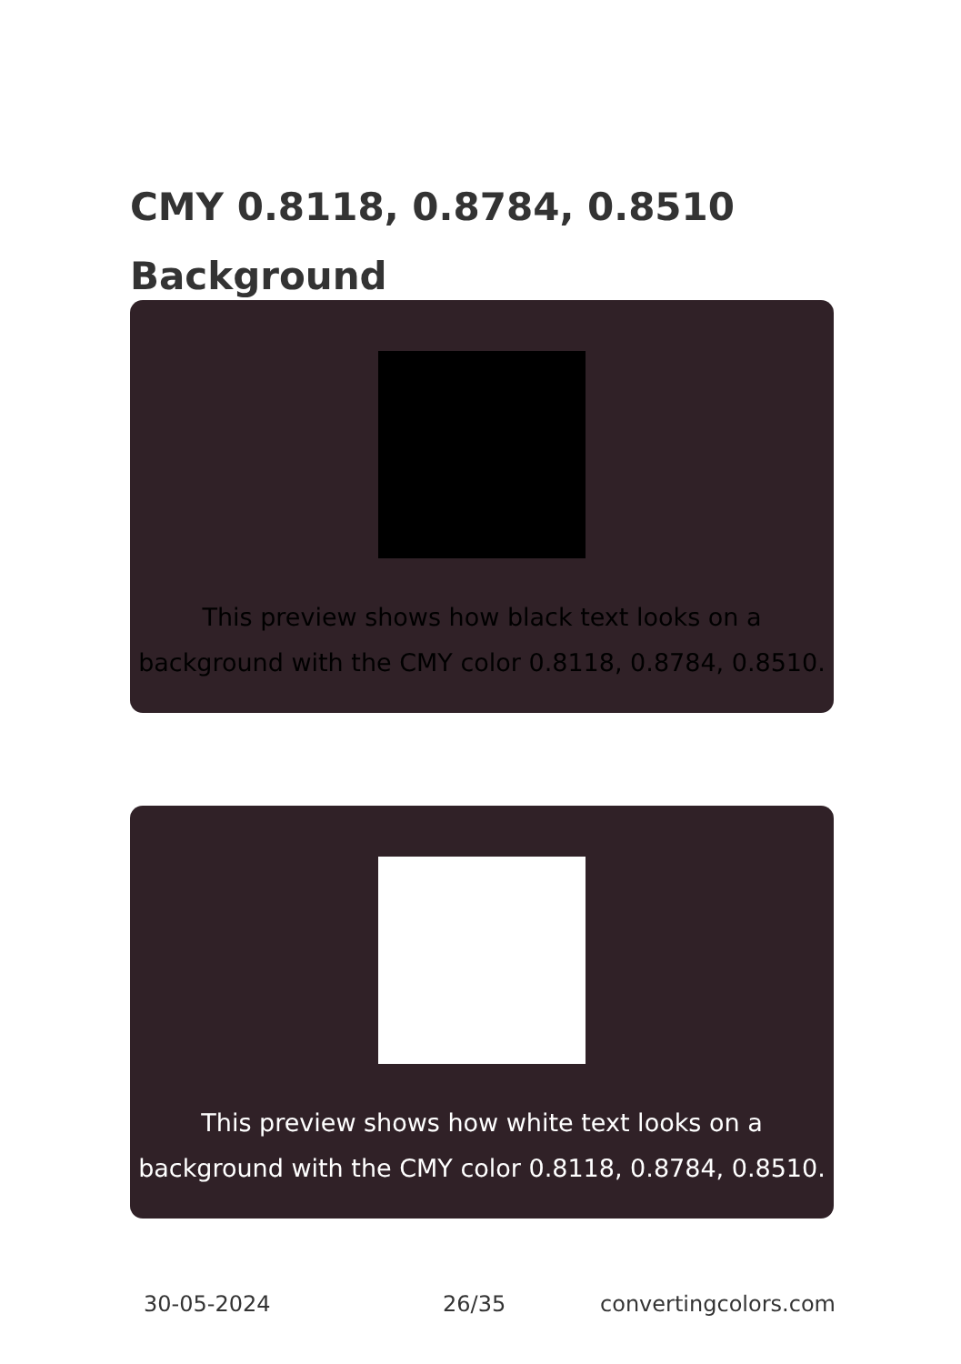CMY 0.8118, 0.8784, 0.8510
Background
This preview shows how black text looks on a
background with the CMY color 0.8118, 0.8784, 0.8510.
This preview shows how white text looks on a
background with the CMY color 0.8118, 0.8784, 0.8510.
30-05-2024 26/35 convertingcolors.com